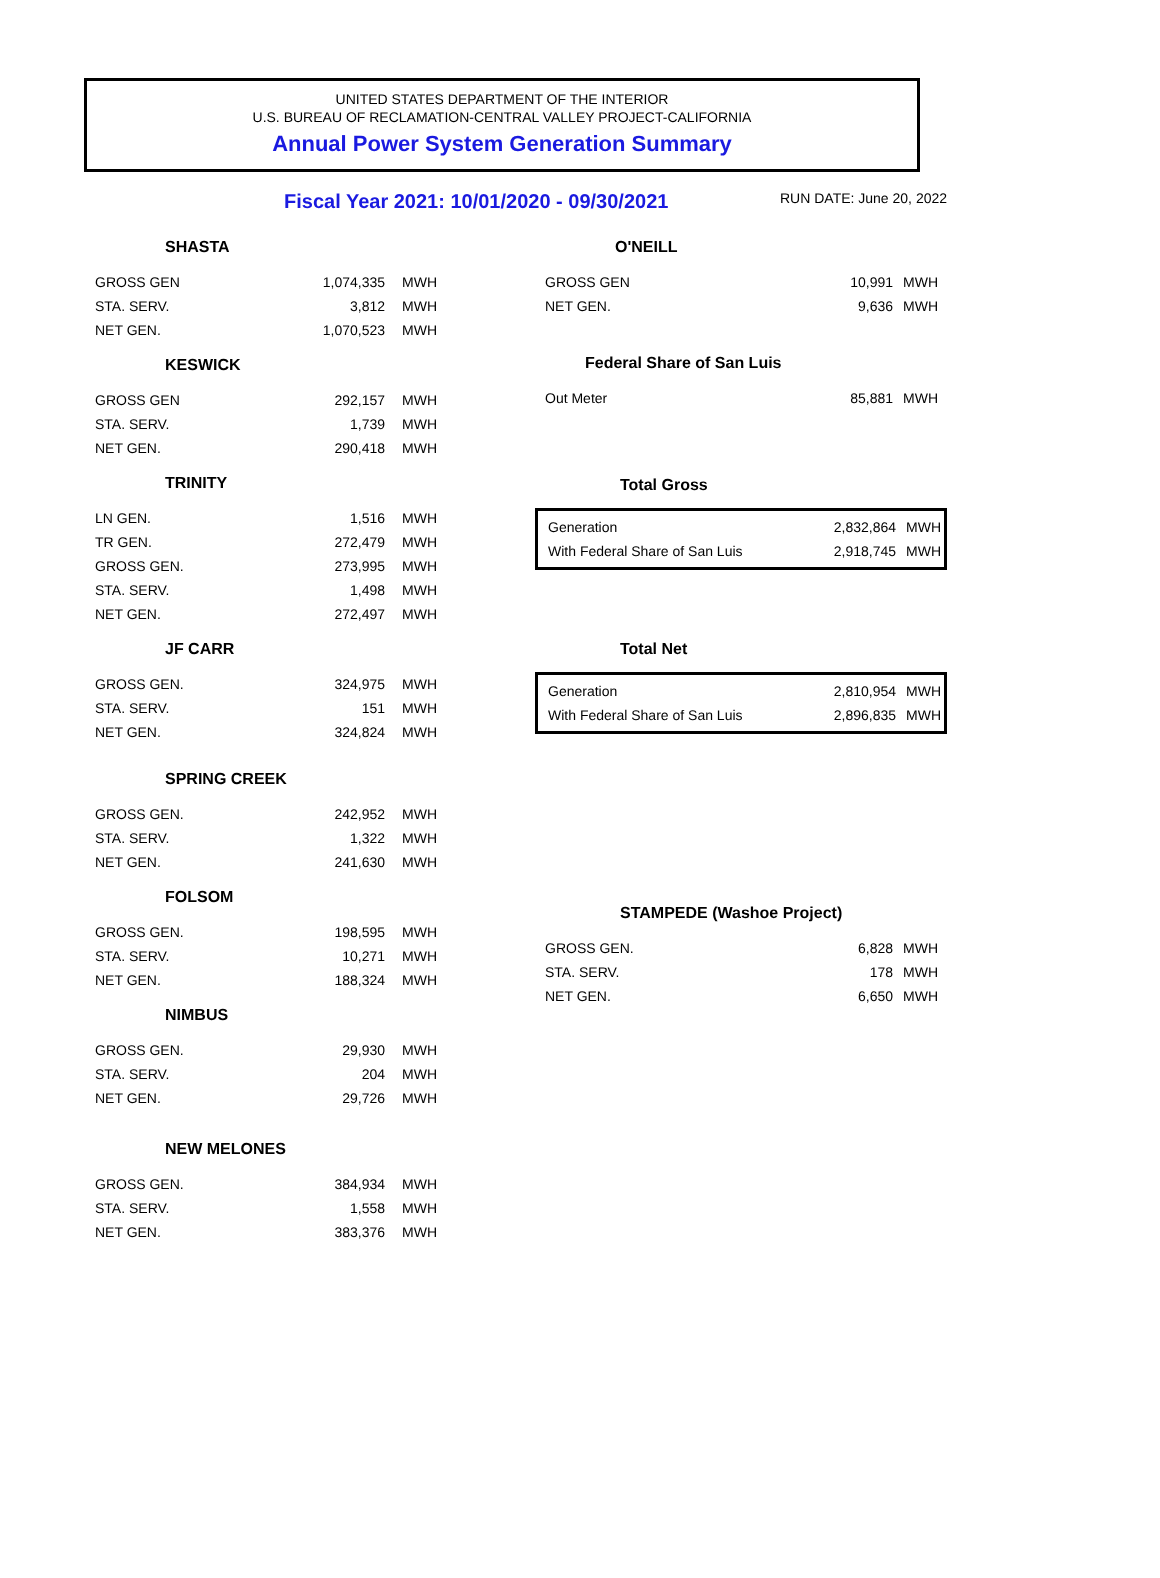UNITED STATES DEPARTMENT OF THE INTERIOR
U.S. BUREAU OF RECLAMATION-CENTRAL VALLEY PROJECT-CALIFORNIA
Annual Power System Generation Summary
Fiscal Year 2021: 10/01/2020 - 09/30/2021 RUN DATE: June 20, 2022
SHASTA
| GROSS GEN | 1,074,335 | MWH |
| STA. SERV. | 3,812 | MWH |
| NET GEN. | 1,070,523 | MWH |
KESWICK
| GROSS GEN | 292,157 | MWH |
| STA. SERV. | 1,739 | MWH |
| NET GEN. | 290,418 | MWH |
TRINITY
| LN GEN. | 1,516 | MWH |
| TR GEN. | 272,479 | MWH |
| GROSS GEN. | 273,995 | MWH |
| STA. SERV. | 1,498 | MWH |
| NET GEN. | 272,497 | MWH |
JF CARR
| GROSS GEN. | 324,975 | MWH |
| STA. SERV. | 151 | MWH |
| NET GEN. | 324,824 | MWH |
SPRING CREEK
| GROSS GEN. | 242,952 | MWH |
| STA. SERV. | 1,322 | MWH |
| NET GEN. | 241,630 | MWH |
FOLSOM
| GROSS GEN. | 198,595 | MWH |
| STA. SERV. | 10,271 | MWH |
| NET GEN. | 188,324 | MWH |
NIMBUS
| GROSS GEN. | 29,930 | MWH |
| STA. SERV. | 204 | MWH |
| NET GEN. | 29,726 | MWH |
NEW MELONES
| GROSS GEN. | 384,934 | MWH |
| STA. SERV. | 1,558 | MWH |
| NET GEN. | 383,376 | MWH |
O'NEILL
| GROSS GEN | 10,991 | MWH |
| NET GEN. | 9,636 | MWH |
Federal Share of San Luis
| Out Meter | 85,881 | MWH |
Total Gross
| Generation | 2,832,864 | MWH |
| With Federal Share of San Luis | 2,918,745 | MWH |
Total Net
| Generation | 2,810,954 | MWH |
| With Federal Share of San Luis | 2,896,835 | MWH |
STAMPEDE (Washoe Project)
| GROSS GEN. | 6,828 | MWH |
| STA. SERV. | 178 | MWH |
| NET GEN. | 6,650 | MWH |